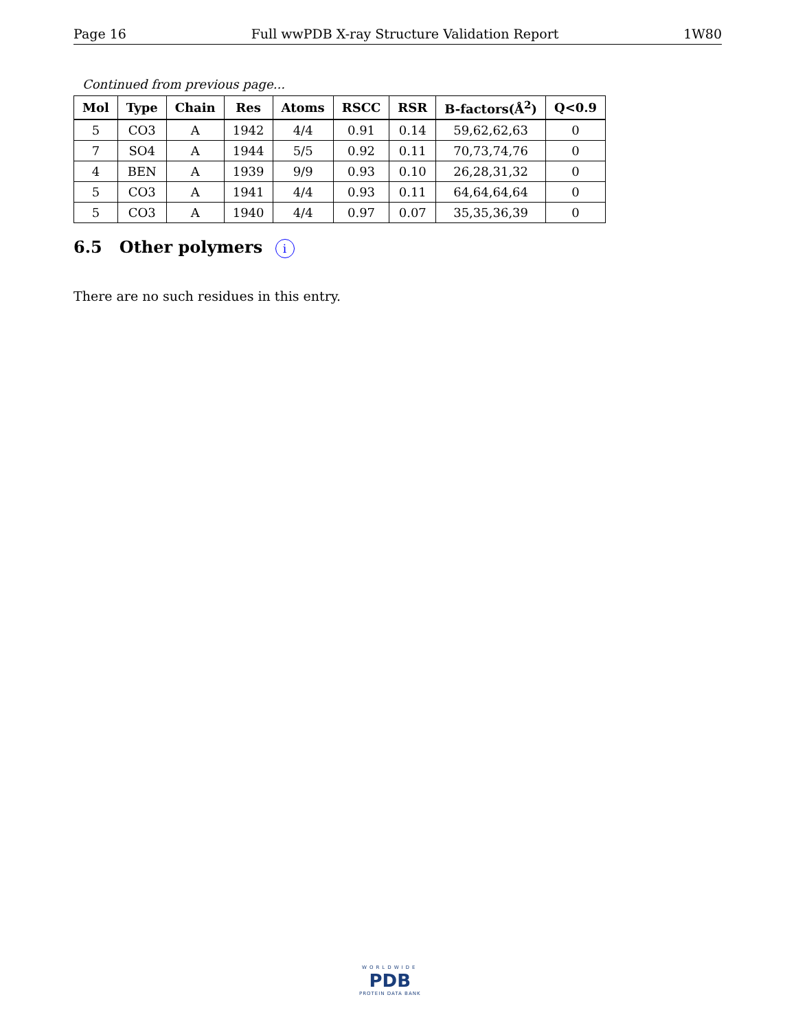Page 16 Full wwPDB X-ray Structure Validation Report 1W80
Continued from previous page...
| Mol | Type | Chain | Res | Atoms | RSCC | RSR | B-factors(Å<sup>2</sup>) | Q<0.9 |
| --- | --- | --- | --- | --- | --- | --- | --- | --- |
| 5 | CO3 | A | 1942 | 4/4 | 0.91 | 0.14 | 59,62,62,63 | 0 |
| 7 | SO4 | A | 1944 | 5/5 | 0.92 | 0.11 | 70,73,74,76 | 0 |
| 4 | BEN | A | 1939 | 9/9 | 0.93 | 0.10 | 26,28,31,32 | 0 |
| 5 | CO3 | A | 1941 | 4/4 | 0.93 | 0.11 | 64,64,64,64 | 0 |
| 5 | CO3 | A | 1940 | 4/4 | 0.97 | 0.07 | 35,35,36,39 | 0 |
6.5 Other polymers i
There are no such residues in this entry.
WORLDWIDE
PDB
PROTEIN DATA BANK